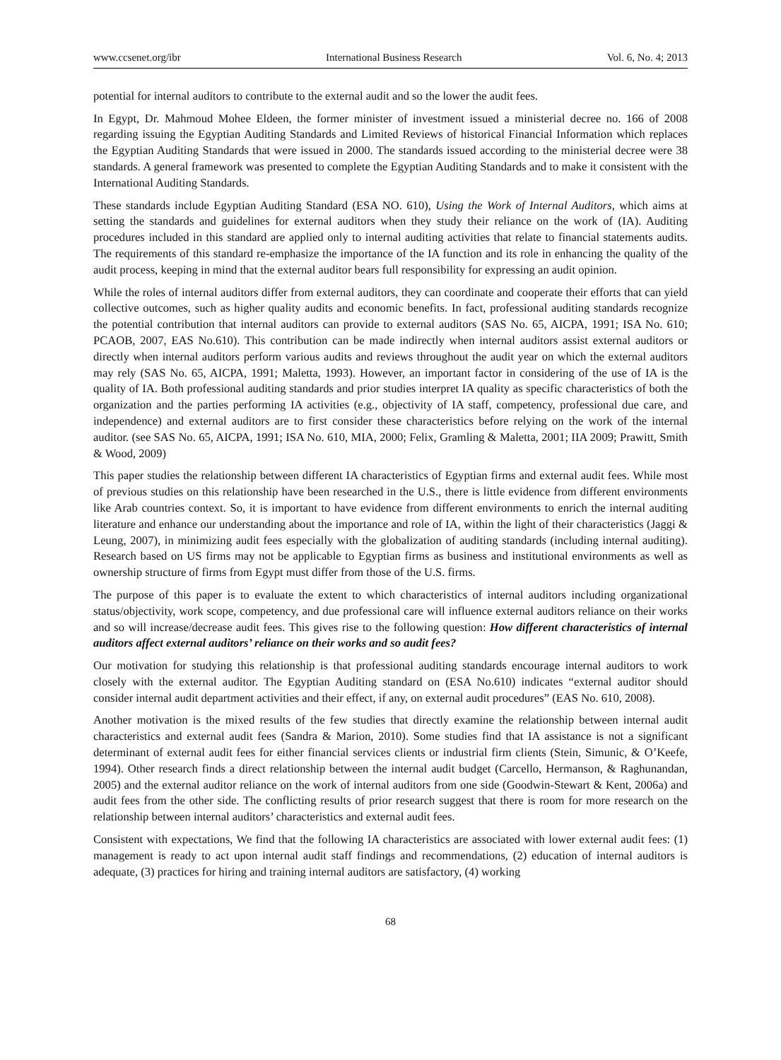www.ccsenet.org/ibr International Business Research Vol. 6, No. 4; 2013
potential for internal auditors to contribute to the external audit and so the lower the audit fees.
In Egypt, Dr. Mahmoud Mohee Eldeen, the former minister of investment issued a ministerial decree no. 166 of 2008 regarding issuing the Egyptian Auditing Standards and Limited Reviews of historical Financial Information which replaces the Egyptian Auditing Standards that were issued in 2000. The standards issued according to the ministerial decree were 38 standards. A general framework was presented to complete the Egyptian Auditing Standards and to make it consistent with the International Auditing Standards.
These standards include Egyptian Auditing Standard (ESA NO. 610), Using the Work of Internal Auditors, which aims at setting the standards and guidelines for external auditors when they study their reliance on the work of (IA). Auditing procedures included in this standard are applied only to internal auditing activities that relate to financial statements audits. The requirements of this standard re-emphasize the importance of the IA function and its role in enhancing the quality of the audit process, keeping in mind that the external auditor bears full responsibility for expressing an audit opinion.
While the roles of internal auditors differ from external auditors, they can coordinate and cooperate their efforts that can yield collective outcomes, such as higher quality audits and economic benefits. In fact, professional auditing standards recognize the potential contribution that internal auditors can provide to external auditors (SAS No. 65, AICPA, 1991; ISA No. 610; PCAOB, 2007, EAS No.610). This contribution can be made indirectly when internal auditors assist external auditors or directly when internal auditors perform various audits and reviews throughout the audit year on which the external auditors may rely (SAS No. 65, AICPA, 1991; Maletta, 1993). However, an important factor in considering of the use of IA is the quality of IA. Both professional auditing standards and prior studies interpret IA quality as specific characteristics of both the organization and the parties performing IA activities (e.g., objectivity of IA staff, competency, professional due care, and independence) and external auditors are to first consider these characteristics before relying on the work of the internal auditor. (see SAS No. 65, AICPA, 1991; ISA No. 610, MIA, 2000; Felix, Gramling & Maletta, 2001; IIA 2009; Prawitt, Smith & Wood, 2009)
This paper studies the relationship between different IA characteristics of Egyptian firms and external audit fees. While most of previous studies on this relationship have been researched in the U.S., there is little evidence from different environments like Arab countries context. So, it is important to have evidence from different environments to enrich the internal auditing literature and enhance our understanding about the importance and role of IA, within the light of their characteristics (Jaggi & Leung, 2007), in minimizing audit fees especially with the globalization of auditing standards (including internal auditing). Research based on US firms may not be applicable to Egyptian firms as business and institutional environments as well as ownership structure of firms from Egypt must differ from those of the U.S. firms.
The purpose of this paper is to evaluate the extent to which characteristics of internal auditors including organizational status/objectivity, work scope, competency, and due professional care will influence external auditors reliance on their works and so will increase/decrease audit fees. This gives rise to the following question: How different characteristics of internal auditors affect external auditors’ reliance on their works and so audit fees?
Our motivation for studying this relationship is that professional auditing standards encourage internal auditors to work closely with the external auditor. The Egyptian Auditing standard on (ESA No.610) indicates “external auditor should consider internal audit department activities and their effect, if any, on external audit procedures” (EAS No. 610, 2008).
Another motivation is the mixed results of the few studies that directly examine the relationship between internal audit characteristics and external audit fees (Sandra & Marion, 2010). Some studies find that IA assistance is not a significant determinant of external audit fees for either financial services clients or industrial firm clients (Stein, Simunic, & O’Keefe, 1994). Other research finds a direct relationship between the internal audit budget (Carcello, Hermanson, & Raghunandan, 2005) and the external auditor reliance on the work of internal auditors from one side (Goodwin-Stewart & Kent, 2006a) and audit fees from the other side. The conflicting results of prior research suggest that there is room for more research on the relationship between internal auditors’ characteristics and external audit fees.
Consistent with expectations, We find that the following IA characteristics are associated with lower external audit fees: (1) management is ready to act upon internal audit staff findings and recommendations, (2) education of internal auditors is adequate, (3) practices for hiring and training internal auditors are satisfactory, (4) working
68